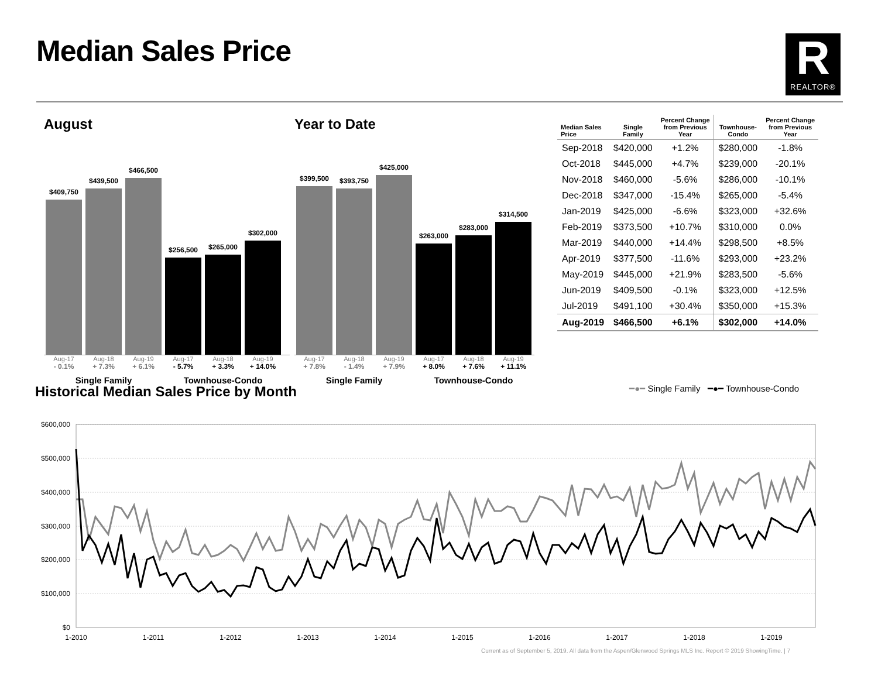Median Sales Price
R
REALTOR®
August
$409,750
$439,500
$466,500
$256,500
$265,000
$302,000
Aug-17 Aug-18 Aug-19 Aug-17 Aug-18 Aug-19
- 0.1% + 7.3% + 6.1% - 5.7% + 3.3% + 14.0%
Single Family Townhouse-Condo
Year to Date
$399,500
$393,750
$425,000
$263,000
$283,000
$314,500
Aug-17 Aug-18 Aug-19 Aug-17 Aug-18 Aug-19
+ 7.8% - 1.4% + 7.9% + 8.0% + 7.6% + 11.1%
Single Family Townhouse-Condo
| Median Sales Price | Single Family | Percent Change from Previous Year | Townhouse- Condo | Percent Change from Previous Year |
| --- | --- | --- | --- | --- |
| Sep-2018 | $420,000 | +1.2% | $280,000 | -1.8% |
| Oct-2018 | $445,000 | +4.7% | $239,000 | -20.1% |
| Nov-2018 | $460,000 | -5.6% | $286,000 | -10.1% |
| Dec-2018 | $347,000 | -15.4% | $265,000 | -5.4% |
| Jan-2019 | $425,000 | -6.6% | $323,000 | +32.6% |
| Feb-2019 | $373,500 | +10.7% | $310,000 | 0.0% |
| Mar-2019 | $440,000 | +14.4% | $298,500 | +8.5% |
| Apr-2019 | $377,500 | -11.6% | $293,000 | +23.2% |
| May-2019 | $445,000 | +21.9% | $283,500 | -5.6% |
| Jun-2019 | $409,500 | -0.1% | $323,000 | +12.5% |
| Jul-2019 | $491,100 | +30.4% | $350,000 | +15.3% |
| Aug-2019 | $466,500 | +6.1% | $302,000 | +14.0% |
Historical Median Sales Price by Month
━●━ Single Family ━●━ Townhouse-Condo
$600,000
$500,000
$400,000
$300,000
$200,000
$100,000
$0
1-2010
1-2011
1-2012
1-2013
1-2014
1-2015
1-2016
1-2017
1-2018
1-2019
Current as of September 5, 2019. All data from the Aspen/Glenwood Springs MLS Inc. Report © 2019 ShowingTime. | 7